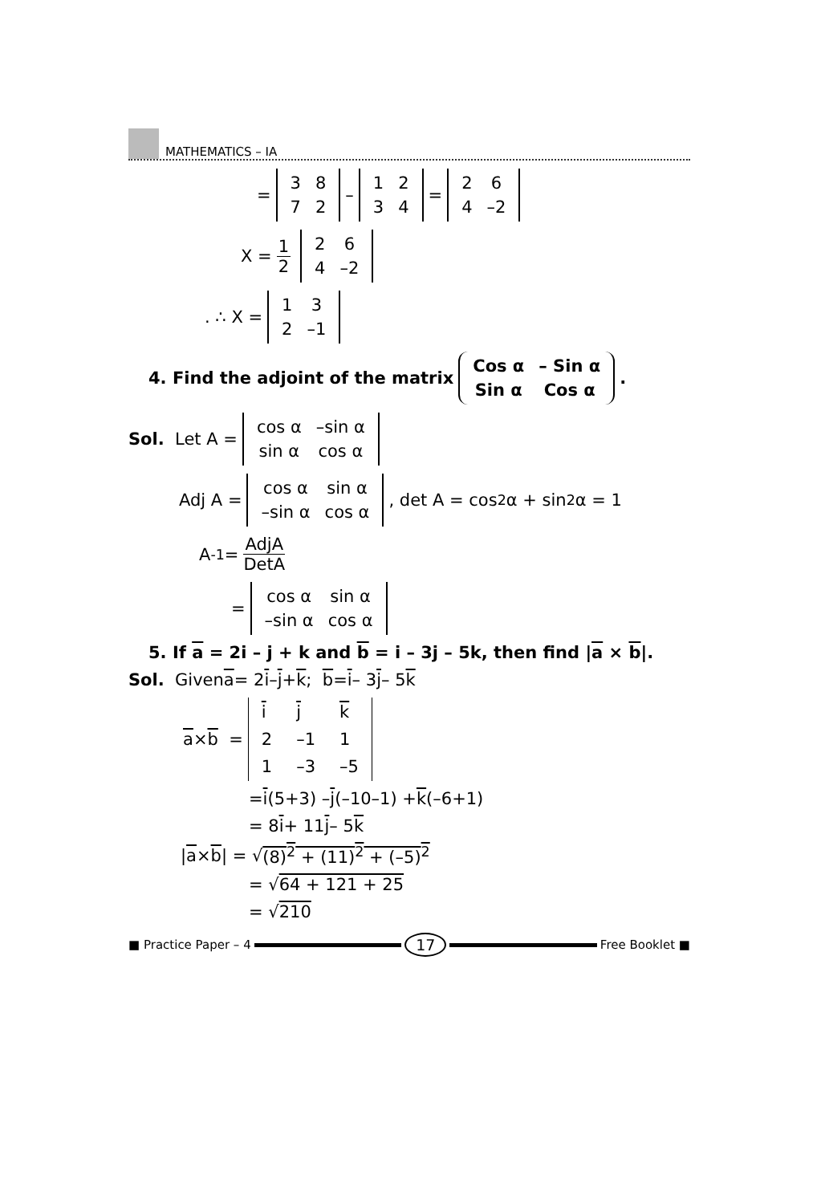MATHEMATICS – IA
=
| 3 | 8 |
| 7 | 2 |
–
| 1 | 2 |
| 3 | 4 |
=
| 2 | 6 |
| 4 | –2 |
X = 1 2
| 2 | 6 |
| 4 | –2 |
. ∴ X =
| 1 | 3 |
| 2 | –1 |
4. Find the adjoint of the matrix
| Cos α | – Sin α |
| Sin α | Cos α |
.
Sol. Let A =
| cos α | –sin α |
| sin α | cos α |
Adj A =
| cos α | sin α |
| –sin α | cos α |
, det A = cos<sup>2</sup> α + sin<sup>2</sup> α = 1
A<sup>-1</sup> = AdjA DetA
=
| cos α | sin α |
| –sin α | cos α |
5. If a = 2i – j + k and b = i – 3j – 5k, then find |a × b|.
Sol. Given a = 2 i – j + k ; b = i – 3 j – 5 k
a × b =
| i | j | k |
| 2 | –1 | 1 |
| 1 | –3 | –5 |
= i (5+3) – j (–10–1) + k (–6+1)
= 8 i + 11 j – 5 k
| a × b | = √ (8)<sup>2</sup> + (11)<sup>2</sup> + (–5)<sup>2</sup>
= √ 64 + 121 + 25
= √ 210
■ Practice Paper – 4
17
Free Booklet ■